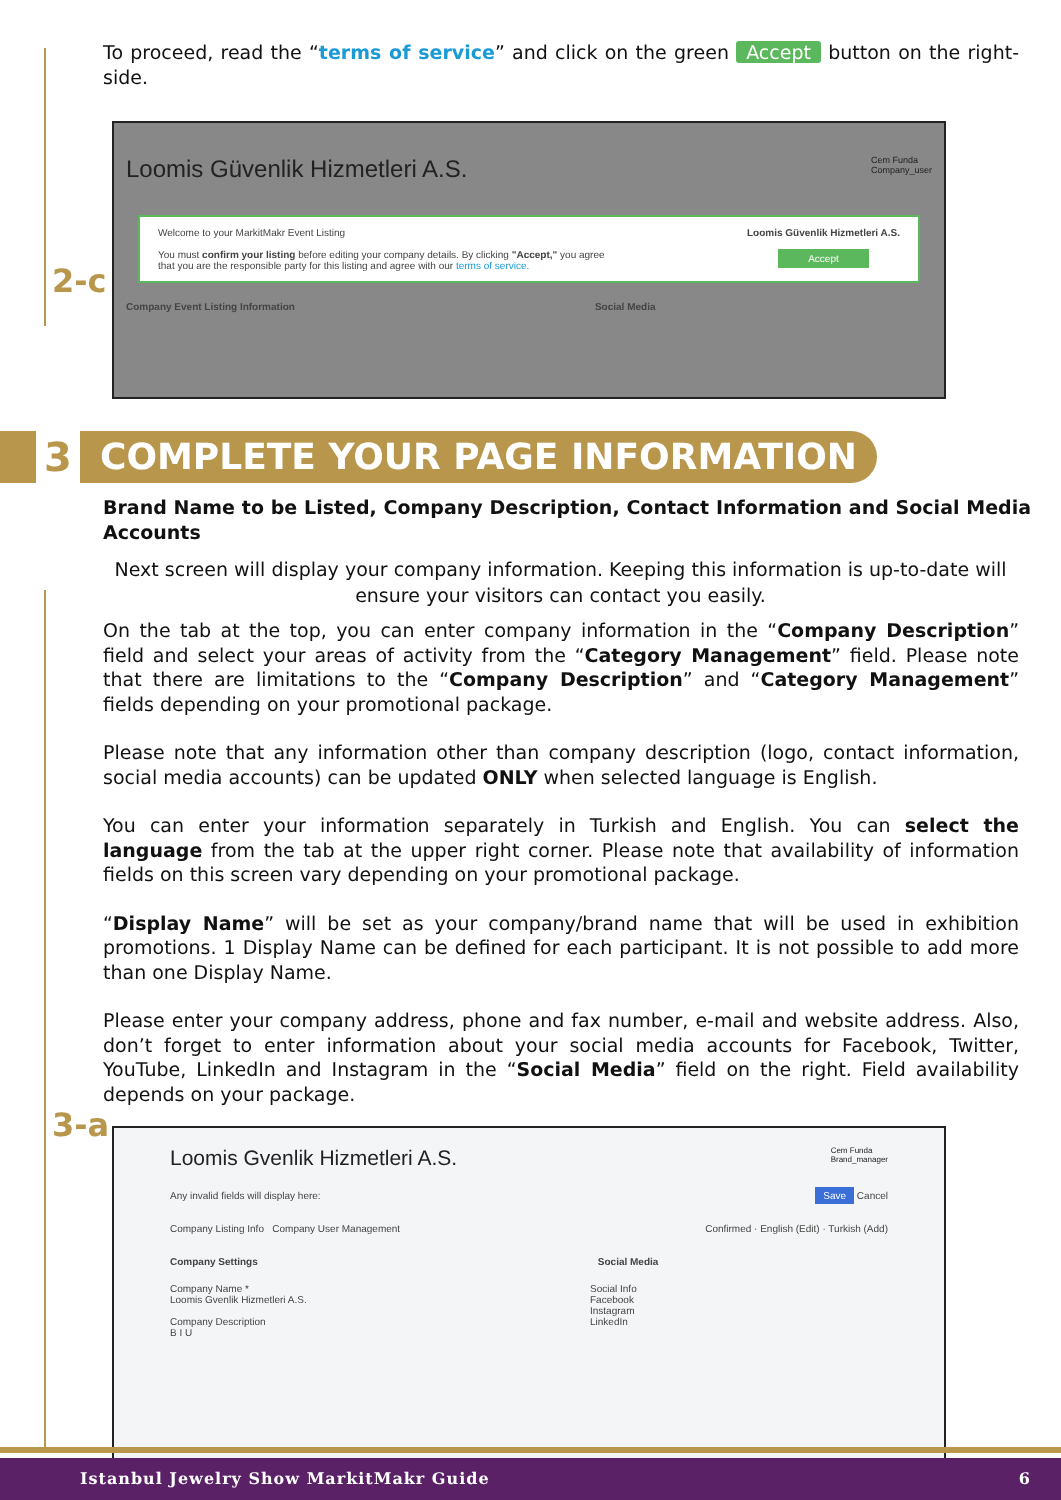2-c
3-a
To proceed, read the “terms of service” and click on the green Accept button on the right-side.
Loomis Güvenlik Hizmetleri A.S. Cem Funda
Company_user
Welcome to your MarkitMakr Event Listing
You must confirm your listing before editing your company details. By clicking "Accept," you agree
that you are the responsible party for this listing and agree with our terms of service.
Loomis Güvenlik Hizmetleri A.S.
Accept
Company Event Listing Information Social Media
3
COMPLETE YOUR PAGE INFORMATION
Brand Name to be Listed, Company Description, Contact Information and Social Media Accounts
Next screen will display your company information. Keeping this information is up-to-date will ensure your visitors can contact you easily.
On the tab at the top, you can enter company information in the “Company Description” field and select your areas of activity from the “Category Management” field. Please note that there are limitations to the “Company Description” and “Category Management” fields depending on your promotional package.
Please note that any information other than company description (logo, contact information, social media accounts) can be updated ONLY when selected language is English.
You can enter your information separately in Turkish and English. You can select the language from the tab at the upper right corner. Please note that availability of information fields on this screen vary depending on your promotional package.
“Display Name” will be set as your company/brand name that will be used in exhibition promotions. 1 Display Name can be defined for each participant. It is not possible to add more than one Display Name.
Please enter your company address, phone and fax number, e-mail and website address. Also, don’t forget to enter information about your social media accounts for Facebook, Twitter, YouTube, LinkedIn and Instagram in the “Social Media” field on the right. Field availability depends on your package.
Loomis Gvenlik Hizmetleri A.S. Cem Funda
Brand_manager
Any invalid fields will display here: Save Cancel
Company Listing Info Company User Management Confirmed · English (Edit) · Turkish (Add)
Company Settings Social Media
Company Name *
Loomis Gvenlik Hizmetleri A.S.
Company Description
B I U
Social Info
Facebook
Instagram
LinkedIn
Istanbul Jewelry Show MarkitMakr Guide 6